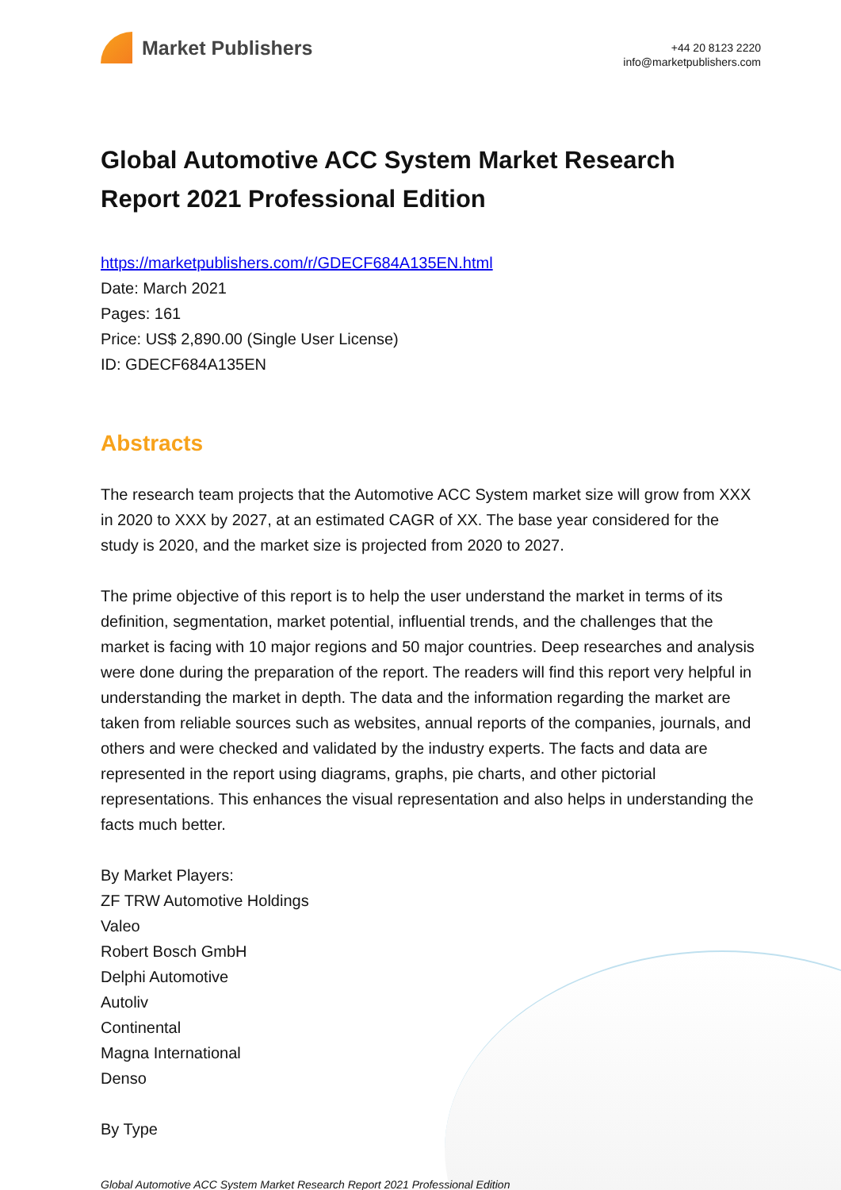Market Publishers
+44 20 8123 2220
info@marketpublishers.com
Global Automotive ACC System Market Research Report 2021 Professional Edition
https://marketpublishers.com/r/GDECF684A135EN.html
Date: March 2021
Pages: 161
Price: US$ 2,890.00 (Single User License)
ID: GDECF684A135EN
Abstracts
The research team projects that the Automotive ACC System market size will grow from XXX in 2020 to XXX by 2027, at an estimated CAGR of XX. The base year considered for the study is 2020, and the market size is projected from 2020 to 2027.
The prime objective of this report is to help the user understand the market in terms of its definition, segmentation, market potential, influential trends, and the challenges that the market is facing with 10 major regions and 50 major countries. Deep researches and analysis were done during the preparation of the report. The readers will find this report very helpful in understanding the market in depth. The data and the information regarding the market are taken from reliable sources such as websites, annual reports of the companies, journals, and others and were checked and validated by the industry experts. The facts and data are represented in the report using diagrams, graphs, pie charts, and other pictorial representations. This enhances the visual representation and also helps in understanding the facts much better.
By Market Players:
ZF TRW Automotive Holdings
Valeo
Robert Bosch GmbH
Delphi Automotive
Autoliv
Continental
Magna International
Denso
By Type
Global Automotive ACC System Market Research Report 2021 Professional Edition